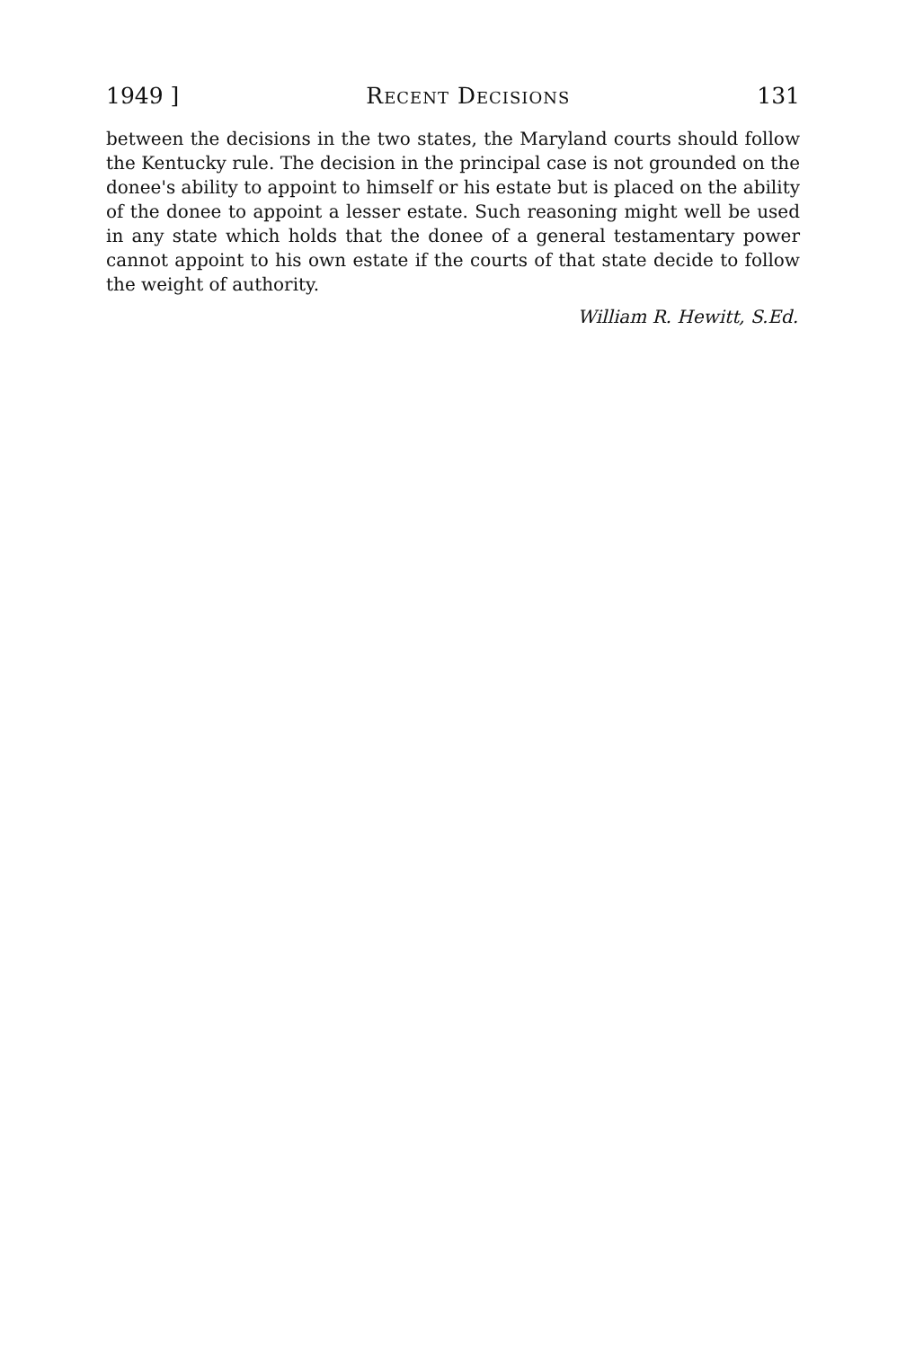1949 ] Recent Decisions 131
between the decisions in the two states, the Maryland courts should follow the Kentucky rule. The decision in the principal case is not grounded on the donee's ability to appoint to himself or his estate but is placed on the ability of the donee to appoint a lesser estate. Such reasoning might well be used in any state which holds that the donee of a general testamentary power cannot appoint to his own estate if the courts of that state decide to follow the weight of authority.
William R. Hewitt, S.Ed.